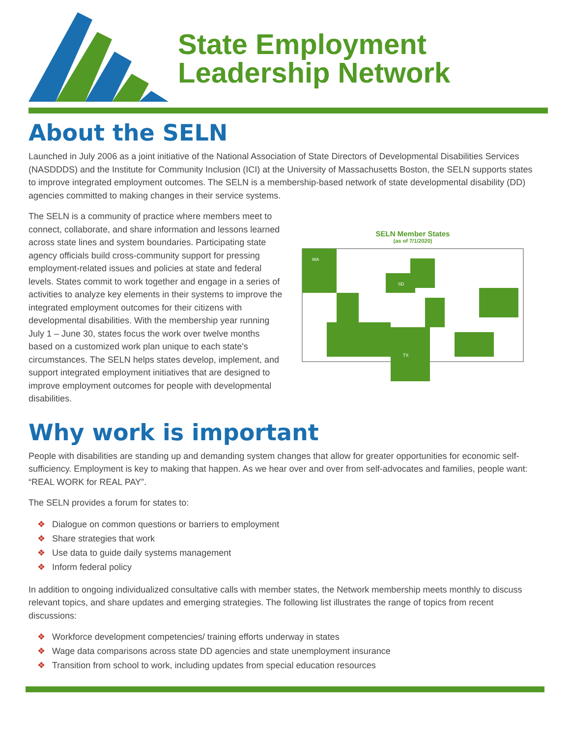State Employment
Leadership Network
About the SELN
Launched in July 2006 as a joint initiative of the National Association of State Directors of Developmental Disabilities Services (NASDDDS) and the Institute for Community Inclusion (ICI) at the University of Massachusetts Boston, the SELN supports states to improve integrated employment outcomes. The SELN is a membership-based network of state developmental disability (DD) agencies committed to making changes in their service systems.
The SELN is a community of practice where members meet to connect, collaborate, and share information and lessons learned across state lines and system boundaries. Participating state agency officials build cross-community support for pressing employment-related issues and policies at state and federal levels. States commit to work together and engage in a series of activities to analyze key elements in their systems to improve the integrated employment outcomes for their citizens with developmental disabilities. With the membership year running July 1 – June 30, states focus the work over twelve months based on a customized work plan unique to each state's circumstances. The SELN helps states develop, implement, and support integrated employment initiatives that are designed to improve employment outcomes for people with developmental disabilities.
SELN Member States
(as of 7/1/2020)
WA
SD
TX
Why work is important
People with disabilities are standing up and demanding system changes that allow for greater opportunities for economic self-sufficiency. Employment is key to making that happen. As we hear over and over from self-advocates and families, people want: “REAL WORK for REAL PAY”.
The SELN provides a forum for states to:
❖ Dialogue on common questions or barriers to employment
❖ Share strategies that work
❖ Use data to guide daily systems management
❖ Inform federal policy
In addition to ongoing individualized consultative calls with member states, the Network membership meets monthly to discuss relevant topics, and share updates and emerging strategies. The following list illustrates the range of topics from recent discussions:
❖ Workforce development competencies/ training efforts underway in states
❖ Wage data comparisons across state DD agencies and state unemployment insurance
❖ Transition from school to work, including updates from special education resources